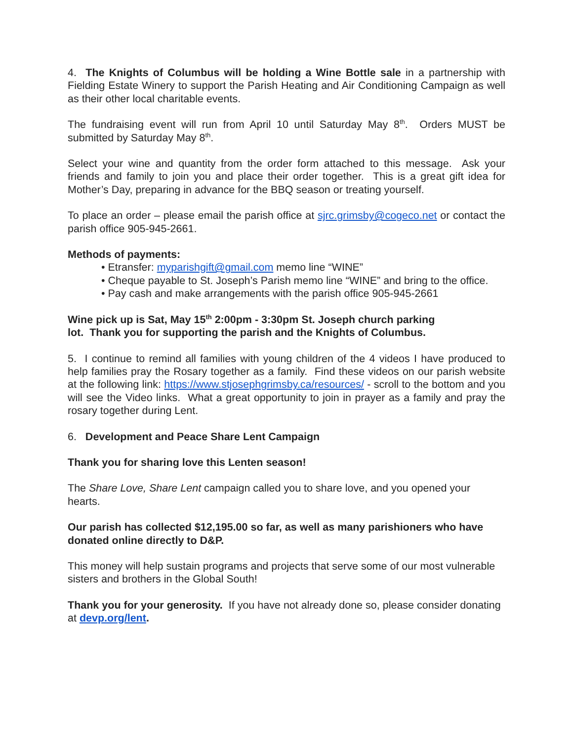4. The Knights of Columbus will be holding a Wine Bottle sale in a partnership with Fielding Estate Winery to support the Parish Heating and Air Conditioning Campaign as well as their other local charitable events.
The fundraising event will run from April 10 until Saturday May 8<sup>th</sup>. Orders MUST be submitted by Saturday May 8<sup>th</sup>.
Select your wine and quantity from the order form attached to this message. Ask your friends and family to join you and place their order together. This is a great gift idea for Mother’s Day, preparing in advance for the BBQ season or treating yourself.
To place an order – please email the parish office at sjrc.grimsby@cogeco.net or contact the parish office 905-945-2661.
Methods of payments:
• Etransfer: myparishgift@gmail.com memo line “WINE”
• Cheque payable to St. Joseph’s Parish memo line “WINE” and bring to the office.
• Pay cash and make arrangements with the parish office 905-945-2661
Wine pick up is Sat, May 15<sup>th</sup> 2:00pm - 3:30pm St. Joseph church parking
lot. Thank you for supporting the parish and the Knights of Columbus.
5. I continue to remind all families with young children of the 4 videos I have produced to help families pray the Rosary together as a family. Find these videos on our parish website at the following link: https://www.stjosephgrimsby.ca/resources/ - scroll to the bottom and you will see the Video links. What a great opportunity to join in prayer as a family and pray the rosary together during Lent.
6. Development and Peace Share Lent Campaign
Thank you for sharing love this Lenten season!
The Share Love, Share Lent campaign called you to share love, and you opened your hearts.
Our parish has collected $12,195.00 so far, as well as many parishioners who have donated online directly to D&P.
This money will help sustain programs and projects that serve some of our most vulnerable sisters and brothers in the Global South!
Thank you for your generosity. If you have not already done so, please consider donating at devp.org/lent.